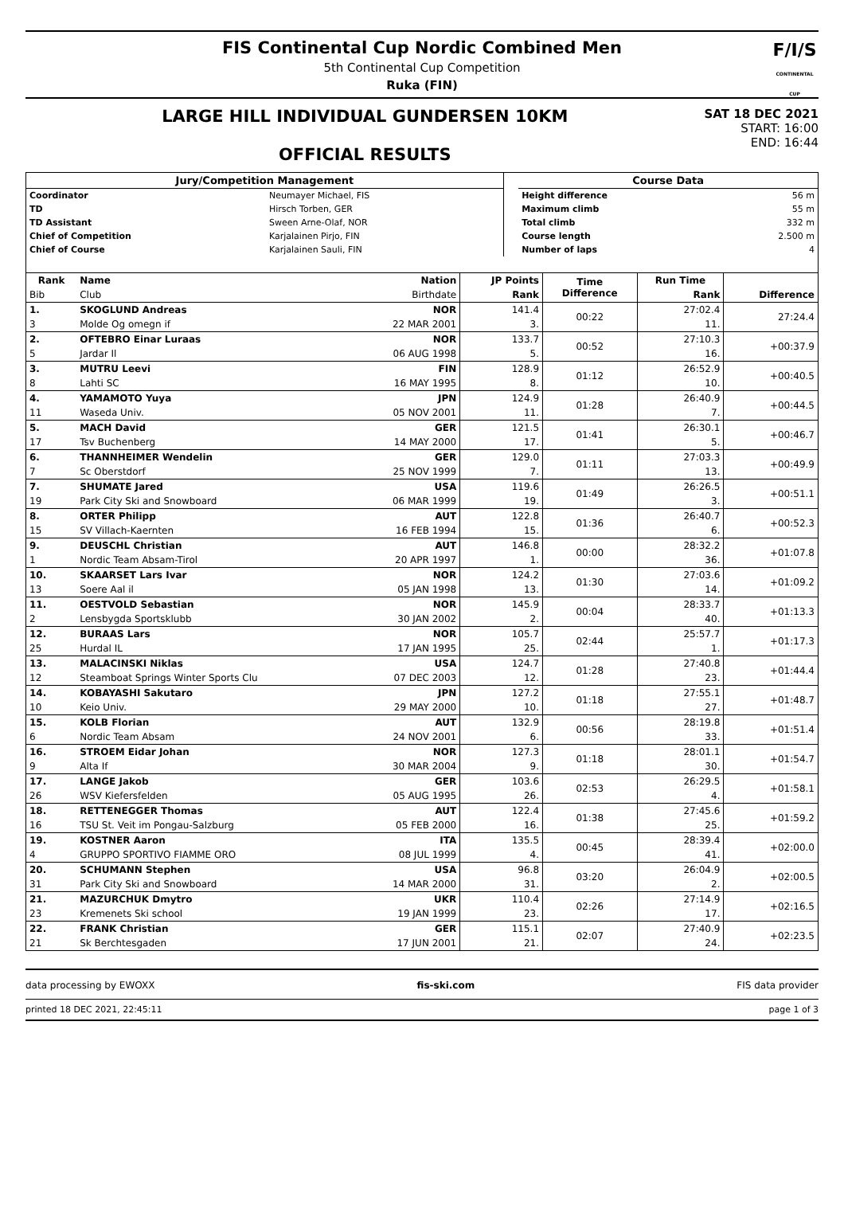FIS Continental Cup Nordic Combined Men
5th Continental Cup Competition
Ruka (FIN)
F/I/S
CONTINENTAL CUP
LARGE HILL INDIVIDUAL GUNDERSEN 10KM
OFFICIAL RESULTS
SAT 18 DEC 2021
START: 16:00
END: 16:44
| Jury/Competition Management | | | Course Data | |
| Coordinator | Neumayer Michael, FIS | | Height difference | 56 m |
| TD | Hirsch Torben, GER | | Maximum climb | 55 m |
| TD Assistant | Sween Arne-Olaf, NOR | | Total climb | 332 m |
| Chief of Competition | Karjalainen Pirjo, FIN | | Course length | 2.500 m |
| Chief of Course | Karjalainen Sauli, FIN | | Number of laps | 4 |
| Rank | Name | Nation | JP Points | Time Difference | Run Time | Difference |
| --- | --- | --- | --- | --- | --- | --- |
| Bib | Club | Birthdate | Rank | | Rank | |
| 1. | SKOGLUND Andreas | NOR | 141.4 | 00:22 | 27:02.4 | 27:24.4 |
| 3 | Molde Og omegn if | 22 MAR 2001 | 3. | | 11. | |
| 2. | OFTEBRO Einar Luraas | NOR | 133.7 | 00:52 | 27:10.3 | +00:37.9 |
| 5 | Jardar Il | 06 AUG 1998 | 5. | | 16. | |
| 3. | MUTRU Leevi | FIN | 128.9 | 01:12 | 26:52.9 | +00:40.5 |
| 8 | Lahti SC | 16 MAY 1995 | 8. | | 10. | |
| 4. | YAMAMOTO Yuya | JPN | 124.9 | 01:28 | 26:40.9 | +00:44.5 |
| 11 | Waseda Univ. | 05 NOV 2001 | 11. | | 7. | |
| 5. | MACH David | GER | 121.5 | 01:41 | 26:30.1 | +00:46.7 |
| 17 | Tsv Buchenberg | 14 MAY 2000 | 17. | | 5. | |
| 6. | THANNHEIMER Wendelin | GER | 129.0 | 01:11 | 27:03.3 | +00:49.9 |
| 7 | Sc Oberstdorf | 25 NOV 1999 | 7. | | 13. | |
| 7. | SHUMATE Jared | USA | 119.6 | 01:49 | 26:26.5 | +00:51.1 |
| 19 | Park City Ski and Snowboard | 06 MAR 1999 | 19. | | 3. | |
| 8. | ORTER Philipp | AUT | 122.8 | 01:36 | 26:40.7 | +00:52.3 |
| 15 | SV Villach-Kaernten | 16 FEB 1994 | 15. | | 6. | |
| 9. | DEUSCHL Christian | AUT | 146.8 | 00:00 | 28:32.2 | +01:07.8 |
| 1 | Nordic Team Absam-Tirol | 20 APR 1997 | 1. | | 36. | |
| 10. | SKAARSET Lars Ivar | NOR | 124.2 | 01:30 | 27:03.6 | +01:09.2 |
| 13 | Soere Aal il | 05 JAN 1998 | 13. | | 14. | |
| 11. | OESTVOLD Sebastian | NOR | 145.9 | 00:04 | 28:33.7 | +01:13.3 |
| 2 | Lensbygda Sportsklubb | 30 JAN 2002 | 2. | | 40. | |
| 12. | BURAAS Lars | NOR | 105.7 | 02:44 | 25:57.7 | +01:17.3 |
| 25 | Hurdal IL | 17 JAN 1995 | 25. | | 1. | |
| 13. | MALACINSKI Niklas | USA | 124.7 | 01:28 | 27:40.8 | +01:44.4 |
| 12 | Steamboat Springs Winter Sports Clu | 07 DEC 2003 | 12. | | 23. | |
| 14. | KOBAYASHI Sakutaro | JPN | 127.2 | 01:18 | 27:55.1 | +01:48.7 |
| 10 | Keio Univ. | 29 MAY 2000 | 10. | | 27. | |
| 15. | KOLB Florian | AUT | 132.9 | 00:56 | 28:19.8 | +01:51.4 |
| 6 | Nordic Team Absam | 24 NOV 2001 | 6. | | 33. | |
| 16. | STROEM Eidar Johan | NOR | 127.3 | 01:18 | 28:01.1 | +01:54.7 |
| 9 | Alta If | 30 MAR 2004 | 9. | | 30. | |
| 17. | LANGE Jakob | GER | 103.6 | 02:53 | 26:29.5 | +01:58.1 |
| 26 | WSV Kiefersfelden | 05 AUG 1995 | 26. | | 4. | |
| 18. | RETTENEGGER Thomas | AUT | 122.4 | 01:38 | 27:45.6 | +01:59.2 |
| 16 | TSU St. Veit im Pongau-Salzburg | 05 FEB 2000 | 16. | | 25. | |
| 19. | KOSTNER Aaron | ITA | 135.5 | 00:45 | 28:39.4 | +02:00.0 |
| 4 | GRUPPO SPORTIVO FIAMME ORO | 08 JUL 1999 | 4. | | 41. | |
| 20. | SCHUMANN Stephen | USA | 96.8 | 03:20 | 26:04.9 | +02:00.5 |
| 31 | Park City Ski and Snowboard | 14 MAR 2000 | 31. | | 2. | |
| 21. | MAZURCHUK Dmytro | UKR | 110.4 | 02:26 | 27:14.9 | +02:16.5 |
| 23 | Kremenets Ski school | 19 JAN 1999 | 23. | | 17. | |
| 22. | FRANK Christian | GER | 115.1 | 02:07 | 27:40.9 | +02:23.5 |
| 21 | Sk Berchtesgaden | 17 JUN 2001 | 21. | | 24. | |
data processing by EWOXX fis-ski.com FIS data provider
printed 18 DEC 2021, 22:45:11 page 1 of 3